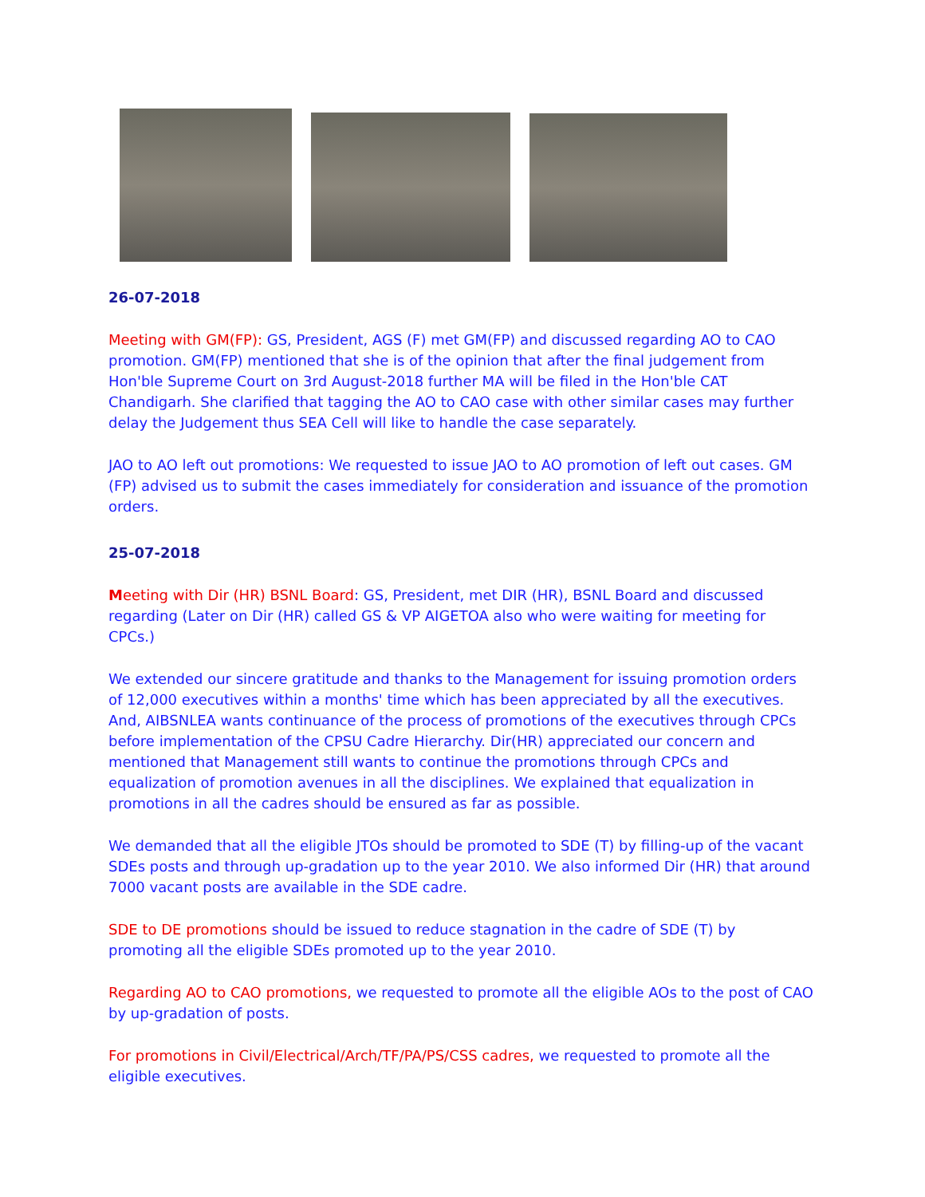26-07-2018
Meeting with GM(FP): GS, President, AGS (F) met GM(FP) and discussed regarding AO to CAO promotion. GM(FP) mentioned that she is of the opinion that after the final judgement from Hon'ble Supreme Court on 3rd August-2018 further MA will be filed in the Hon'ble CAT Chandigarh. She clarified that tagging the AO to CAO case with other similar cases may further delay the Judgement thus SEA Cell will like to handle the case separately.
JAO to AO left out promotions: We requested to issue JAO to AO promotion of left out cases. GM (FP) advised us to submit the cases immediately for consideration and issuance of the promotion orders.
25-07-2018
Meeting with Dir (HR) BSNL Board: GS, President, met DIR (HR), BSNL Board and discussed regarding (Later on Dir (HR) called GS & VP AIGETOA also who were waiting for meeting for CPCs.)
We extended our sincere gratitude and thanks to the Management for issuing promotion orders of 12,000 executives within a months' time which has been appreciated by all the executives. And, AIBSNLEA wants continuance of the process of promotions of the executives through CPCs before implementation of the CPSU Cadre Hierarchy. Dir(HR) appreciated our concern and mentioned that Management still wants to continue the promotions through CPCs and equalization of promotion avenues in all the disciplines. We explained that equalization in promotions in all the cadres should be ensured as far as possible.
We demanded that all the eligible JTOs should be promoted to SDE (T) by filling-up of the vacant SDEs posts and through up-gradation up to the year 2010. We also informed Dir (HR) that around 7000 vacant posts are available in the SDE cadre.
SDE to DE promotions should be issued to reduce stagnation in the cadre of SDE (T) by promoting all the eligible SDEs promoted up to the year 2010.
Regarding AO to CAO promotions, we requested to promote all the eligible AOs to the post of CAO by up-gradation of posts.
For promotions in Civil/Electrical/Arch/TF/PA/PS/CSS cadres, we requested to promote all the eligible executives.